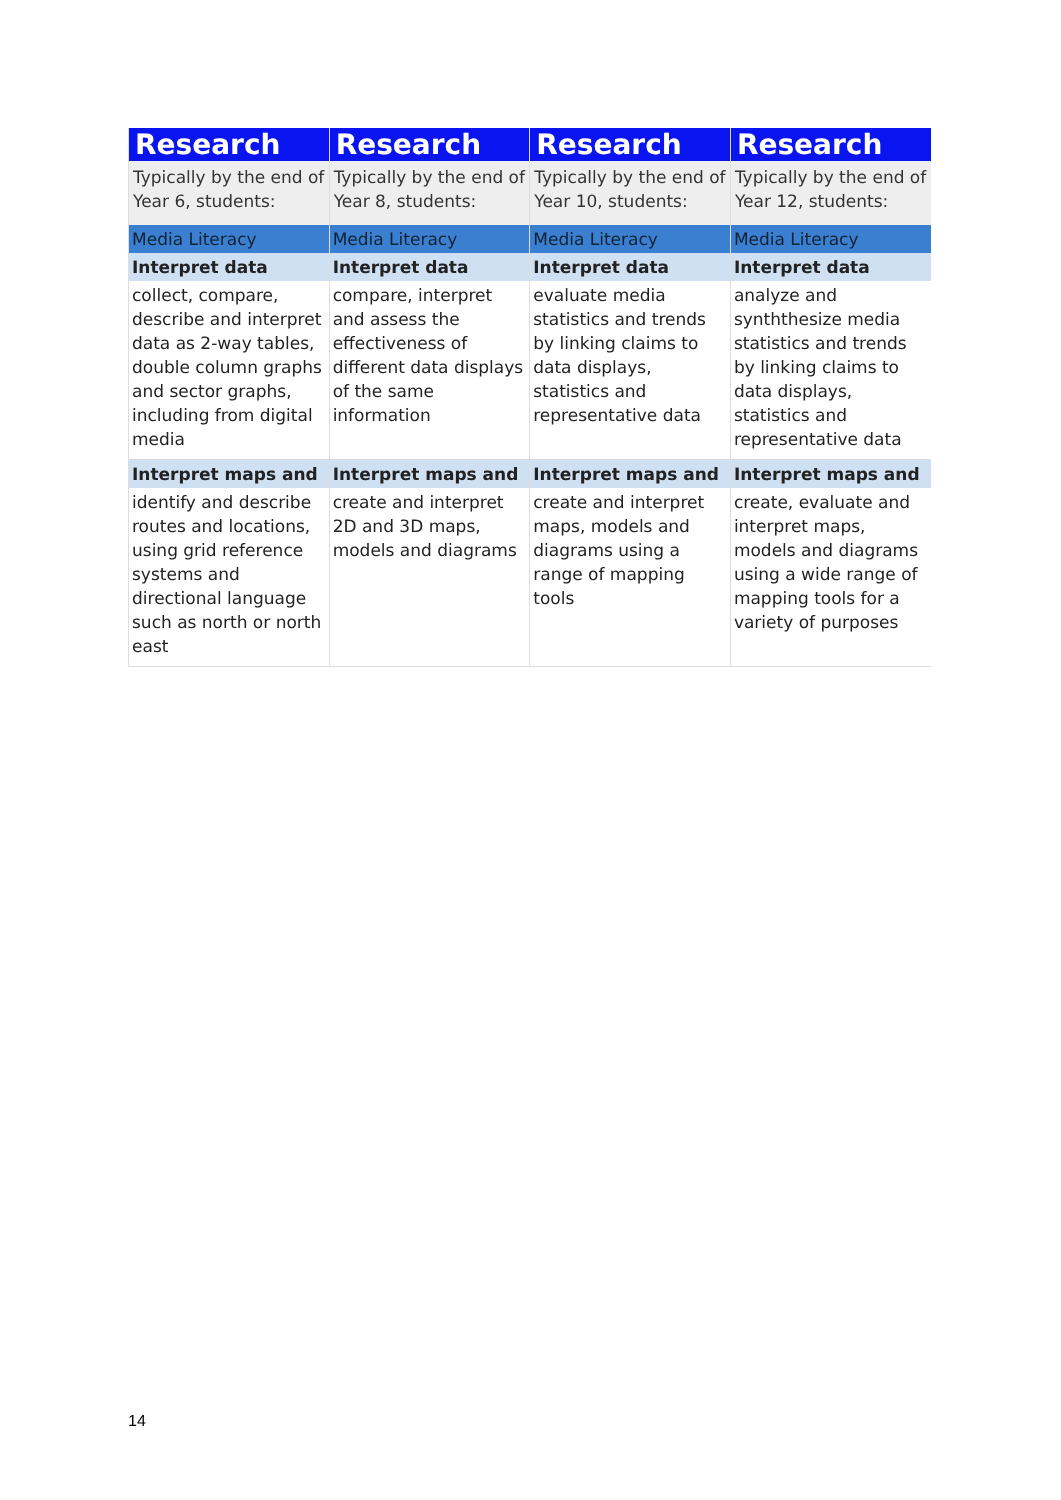| Research | Research | Research | Research |
| --- | --- | --- | --- |
| Typically by the end of Year 6, students: | Typically by the end of Year 8, students: | Typically by the end of Year 10, students: | Typically by the end of Year 12, students: |
| Media Literacy | Media Literacy | Media Literacy | Media Literacy |
| Interpret data | Interpret data | Interpret data | Interpret data |
| collect, compare, describe and interpret data as 2-way tables, double column graphs and sector graphs, including from digital media | compare, interpret and assess the effectiveness of different data displays of the same information | evaluate media statistics and trends by linking claims to data displays, statistics and representative data | analyze and synththesize media statistics and trends by linking claims to data displays, statistics and representative data |
| Interpret maps and | Interpret maps and | Interpret maps and | Interpret maps and |
| identify and describe routes and locations, using grid reference systems and directional language such as north or north east | create and interpret 2D and 3D maps, models and diagrams | create and interpret maps, models and diagrams using a range of mapping tools | create, evaluate and interpret maps, models and diagrams using a wide range of mapping tools for a variety of purposes |
14